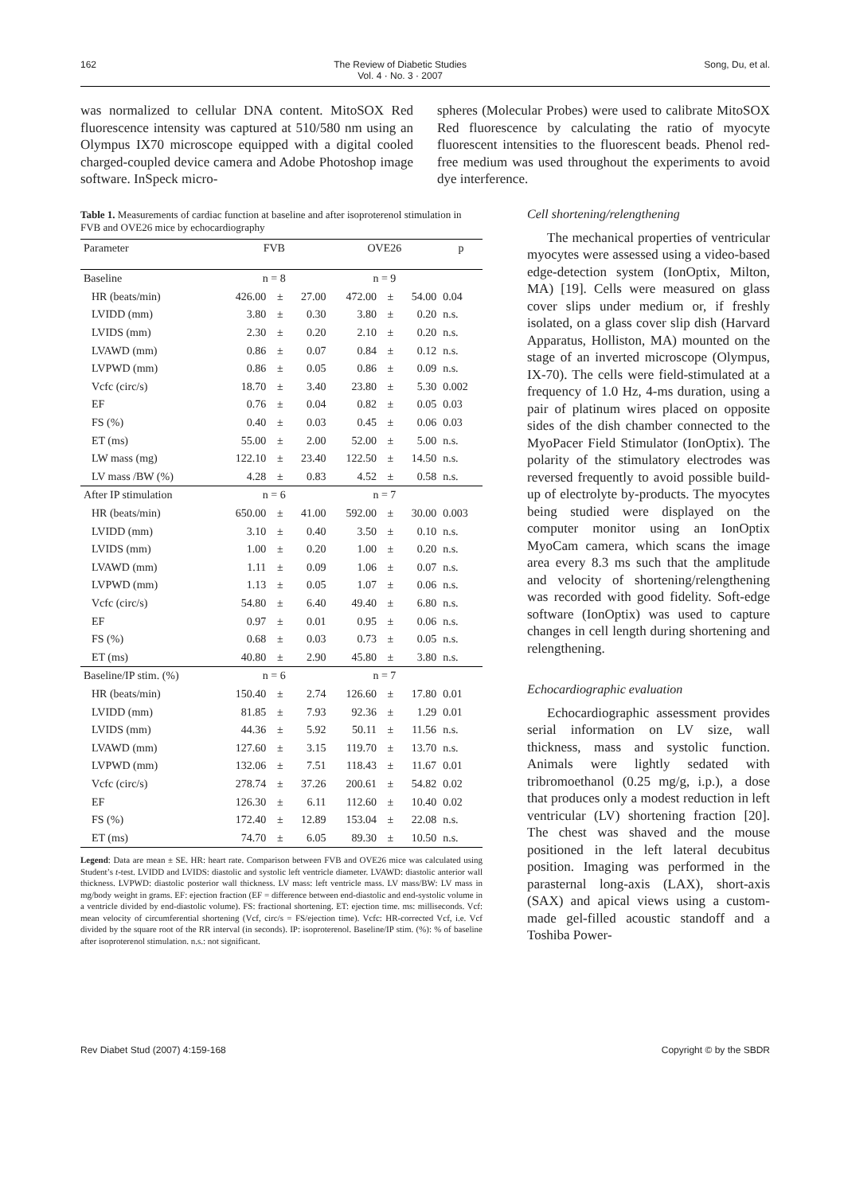162 The Review of Diabetic Studies
Vol. 4 · No. 3 · 2007 Song, Du, et al.
was normalized to cellular DNA content. MitoSOX Red fluorescence intensity was captured at 510/580 nm using an Olympus IX70 microscope equipped with a digital cooled charged-coupled device camera and Adobe Photoshop image software. InSpeck micro-
spheres (Molecular Probes) were used to calibrate MitoSOX Red fluorescence by calculating the ratio of myocyte fluorescent intensities to the fluorescent beads. Phenol red-free medium was used throughout the experiments to avoid dye interference.
Table 1. Measurements of cardiac function at baseline and after isoproterenol stimulation in FVB and OVE26 mice by echocardiography
| Parameter | FVB | | | OVE26 | | | p |
| --- | --- | --- | --- | --- | --- | --- | --- |
| Baseline | n = 8 | | | n = 9 | | | |
| HR (beats/min) | 426.00 | ± | 27.00 | 472.00 | ± | 54.00 | 0.04 |
| LVIDD (mm) | 3.80 | ± | 0.30 | 3.80 | ± | 0.20 | n.s. |
| LVIDS (mm) | 2.30 | ± | 0.20 | 2.10 | ± | 0.20 | n.s. |
| LVAWD (mm) | 0.86 | ± | 0.07 | 0.84 | ± | 0.12 | n.s. |
| LVPWD (mm) | 0.86 | ± | 0.05 | 0.86 | ± | 0.09 | n.s. |
| Vcfc (circ/s) | 18.70 | ± | 3.40 | 23.80 | ± | 5.30 | 0.002 |
| EF | 0.76 | ± | 0.04 | 0.82 | ± | 0.05 | 0.03 |
| FS (%) | 0.40 | ± | 0.03 | 0.45 | ± | 0.06 | 0.03 |
| ET (ms) | 55.00 | ± | 2.00 | 52.00 | ± | 5.00 | n.s. |
| LW mass (mg) | 122.10 | ± | 23.40 | 122.50 | ± | 14.50 | n.s. |
| LV mass /BW (%) | 4.28 | ± | 0.83 | 4.52 | ± | 0.58 | n.s. |
| After IP stimulation | n = 6 | | | n = 7 | | | |
| HR (beats/min) | 650.00 | ± | 41.00 | 592.00 | ± | 30.00 | 0.003 |
| LVIDD (mm) | 3.10 | ± | 0.40 | 3.50 | ± | 0.10 | n.s. |
| LVIDS (mm) | 1.00 | ± | 0.20 | 1.00 | ± | 0.20 | n.s. |
| LVAWD (mm) | 1.11 | ± | 0.09 | 1.06 | ± | 0.07 | n.s. |
| LVPWD (mm) | 1.13 | ± | 0.05 | 1.07 | ± | 0.06 | n.s. |
| Vcfc (circ/s) | 54.80 | ± | 6.40 | 49.40 | ± | 6.80 | n.s. |
| EF | 0.97 | ± | 0.01 | 0.95 | ± | 0.06 | n.s. |
| FS (%) | 0.68 | ± | 0.03 | 0.73 | ± | 0.05 | n.s. |
| ET (ms) | 40.80 | ± | 2.90 | 45.80 | ± | 3.80 | n.s. |
| Baseline/IP stim. (%) | n = 6 | | | n = 7 | | | |
| HR (beats/min) | 150.40 | ± | 2.74 | 126.60 | ± | 17.80 | 0.01 |
| LVIDD (mm) | 81.85 | ± | 7.93 | 92.36 | ± | 1.29 | 0.01 |
| LVIDS (mm) | 44.36 | ± | 5.92 | 50.11 | ± | 11.56 | n.s. |
| LVAWD (mm) | 127.60 | ± | 3.15 | 119.70 | ± | 13.70 | n.s. |
| LVPWD (mm) | 132.06 | ± | 7.51 | 118.43 | ± | 11.67 | 0.01 |
| Vcfc (circ/s) | 278.74 | ± | 37.26 | 200.61 | ± | 54.82 | 0.02 |
| EF | 126.30 | ± | 6.11 | 112.60 | ± | 10.40 | 0.02 |
| FS (%) | 172.40 | ± | 12.89 | 153.04 | ± | 22.08 | n.s. |
| ET (ms) | 74.70 | ± | 6.05 | 89.30 | ± | 10.50 | n.s. |
Legend: Data are mean ± SE. HR: heart rate. Comparison between FVB and OVE26 mice was calculated using Student’s t-test. LVIDD and LVIDS: diastolic and systolic left ventricle diameter. LVAWD: diastolic anterior wall thickness. LVPWD: diastolic posterior wall thickness. LV mass: left ventricle mass. LV mass/BW: LV mass in mg/body weight in grams. EF: ejection fraction (EF = difference between end-diastolic and end-systolic volume in a ventricle divided by end-diastolic volume). FS: fractional shortening. ET: ejection time. ms: milliseconds. Vcf: mean velocity of circumferential shortening (Vcf, circ/s = FS/ejection time). Vcfc: HR-corrected Vcf, i.e. Vcf divided by the square root of the RR interval (in seconds). IP: isoproterenol. Baseline/IP stim. (%): % of baseline after isoproterenol stimulation. n.s.: not significant.
Cell shortening/relengthening
The mechanical properties of ventricular myocytes were assessed using a video-based edge-detection system (IonOptix, Milton, MA) [19]. Cells were measured on glass cover slips under medium or, if freshly isolated, on a glass cover slip dish (Harvard Apparatus, Holliston, MA) mounted on the stage of an inverted microscope (Olympus, IX-70). The cells were field-stimulated at a frequency of 1.0 Hz, 4-ms duration, using a pair of platinum wires placed on opposite sides of the dish chamber connected to the MyoPacer Field Stimulator (IonOptix). The polarity of the stimulatory electrodes was reversed frequently to avoid possible build-up of electrolyte by-products. The myocytes being studied were displayed on the computer monitor using an IonOptix MyoCam camera, which scans the image area every 8.3 ms such that the amplitude and velocity of shortening/relengthening was recorded with good fidelity. Soft-edge software (IonOptix) was used to capture changes in cell length during shortening and relengthening.
Echocardiographic evaluation
Echocardiographic assessment provides serial information on LV size, wall thickness, mass and systolic function. Animals were lightly sedated with tribromoethanol (0.25 mg/g, i.p.), a dose that produces only a modest reduction in left ventricular (LV) shortening fraction [20]. The chest was shaved and the mouse positioned in the left lateral decubitus position. Imaging was performed in the parasternal long-axis (LAX), short-axis (SAX) and apical views using a custom-made gel-filled acoustic standoff and a Toshiba Power-
Rev Diabet Stud (2007) 4:159-168 Copyright © by the SBDR